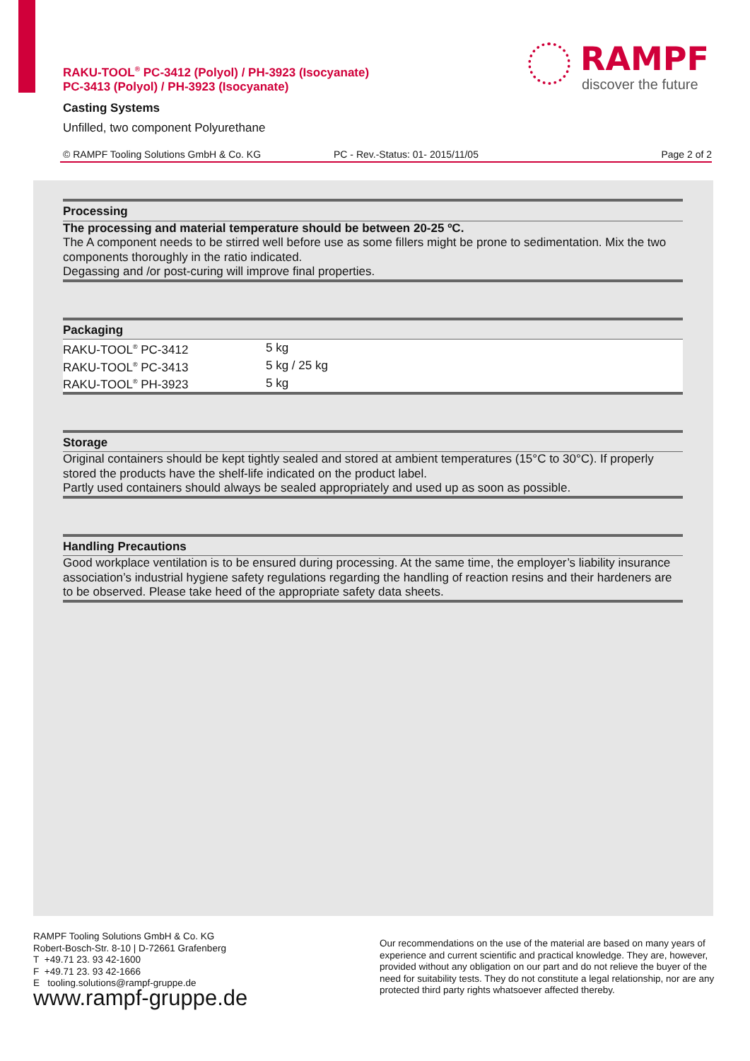RAKU-TOOL<sup>®</sup> PC-3412 (Polyol) / PH-3923 (Isocyanate)
PC-3413 (Polyol) / PH-3923 (Isocyanate)
Casting Systems
Unfilled, two component Polyurethane
RAMPF
discover the future
© RAMPF Tooling Solutions GmbH & Co. KG PC - Rev.-Status: 01- 2015/11/05 Page 2 of 2
Processing
The processing and material temperature should be between 20-25 ºC.
The A component needs to be stirred well before use as some fillers might be prone to sedimentation. Mix the two components thoroughly in the ratio indicated.
Degassing and /or post-curing will improve final properties.
Packaging
| RAKU-TOOL<sup>®</sup> PC-3412 | 5 kg |
| RAKU-TOOL<sup>®</sup> PC-3413 | 5 kg / 25 kg |
| RAKU-TOOL<sup>®</sup> PH-3923 | 5 kg |
Storage
Original containers should be kept tightly sealed and stored at ambient temperatures (15°C to 30°C). If properly stored the products have the shelf-life indicated on the product label.
Partly used containers should always be sealed appropriately and used up as soon as possible.
Handling Precautions
Good workplace ventilation is to be ensured during processing. At the same time, the employer’s liability insurance association’s industrial hygiene safety regulations regarding the handling of reaction resins and their hardeners are to be observed. Please take heed of the appropriate safety data sheets.
RAMPF Tooling Solutions GmbH & Co. KG
Robert-Bosch-Str. 8-10 | D-72661 Grafenberg
T +49.71 23. 93 42-1600
F +49.71 23. 93 42-1666
E tooling.solutions@rampf-gruppe.de
www.rampf-gruppe.de
Our recommendations on the use of the material are based on many years of experience and current scientific and practical knowledge. They are, however, provided without any obligation on our part and do not relieve the buyer of the need for suitability tests. They do not constitute a legal relationship, nor are any protected third party rights whatsoever affected thereby.